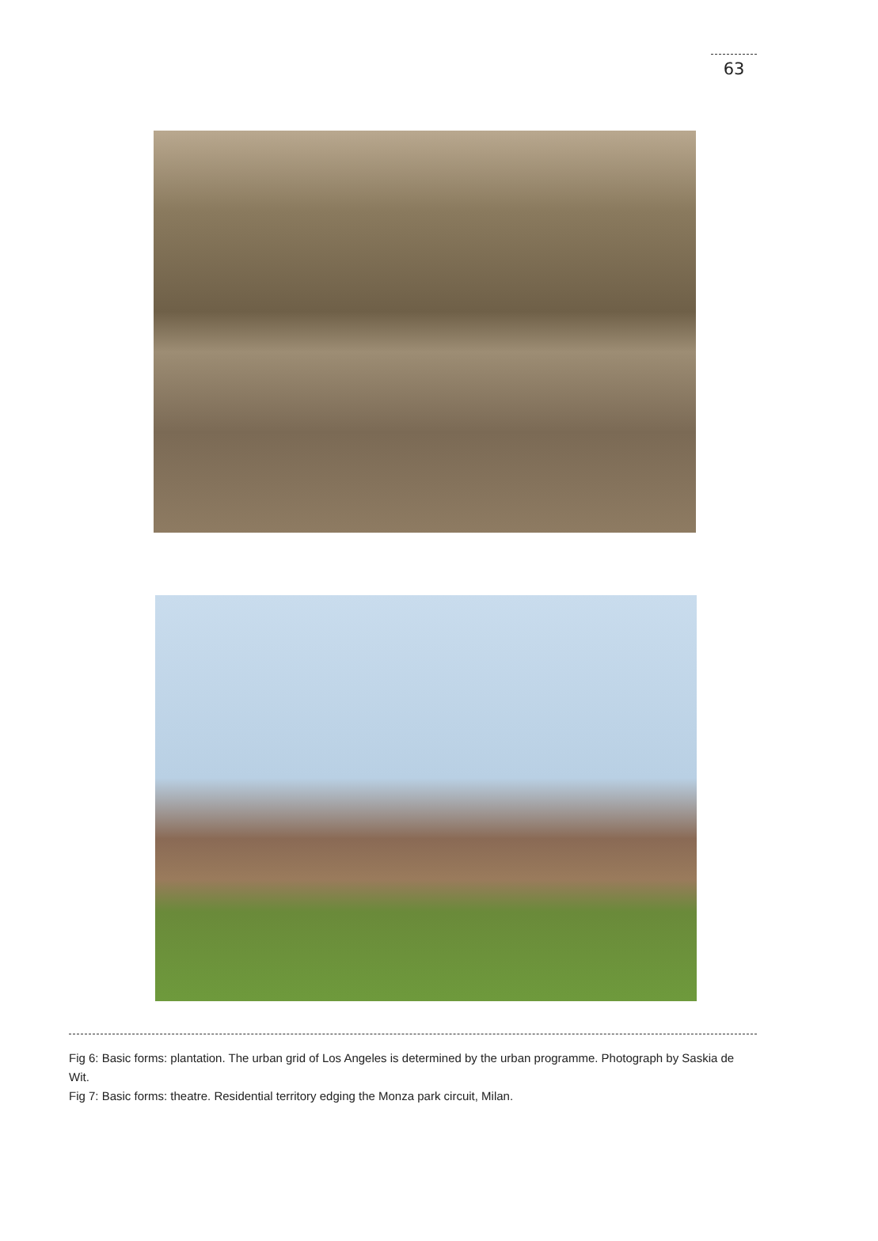63
Fig 6: Basic forms: plantation. The urban grid of Los Angeles is determined by the urban programme. Photograph by Saskia de Wit.
Fig 7: Basic forms: theatre. Residential territory edging the Monza park circuit, Milan.